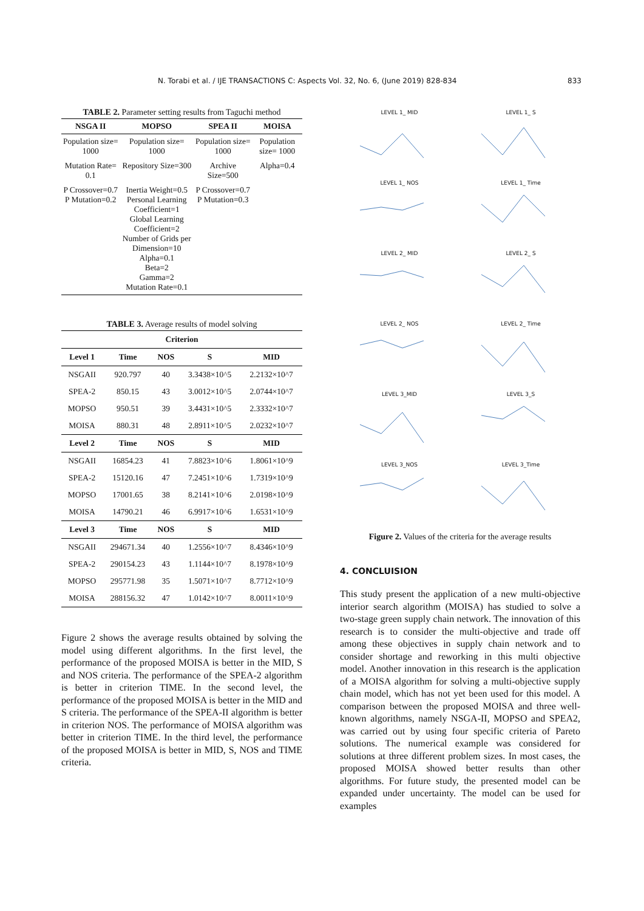N. Torabi et al. / IJE TRANSACTIONS C: Aspects Vol. 32, No. 6, (June 2019) 828-834 833
TABLE 2. Parameter setting results from Taguchi method
| NSGA II | MOPSO | SPEA II | MOISA |
| --- | --- | --- | --- |
| Population size= 1000 | Population size= 1000 | Population size= 1000 | Population size= 1000 |
| Mutation Rate= 0.1 | Repository Size=300 | Archive Size=500 | Alpha=0.4 |
| P Crossover=0.7 P Mutation=0.2 | Inertia Weight=0.5 Personal Learning Coefficient=1 Global Learning Coefficient=2 Number of Grids per Dimension=10 Alpha=0.1 Beta=2 Gamma=2 Mutation Rate=0.1 | P Crossover=0.7 P Mutation=0.3 | |
TABLE 3. Average results of model solving
| Criterion | | | | |
| Level 1 | Time | NOS | S | MID |
| NSGAII | 920.797 | 40 | 3.3438×10^5 | 2.2132×10^7 |
| SPEA-2 | 850.15 | 43 | 3.0012×10^5 | 2.0744×10^7 |
| MOPSO | 950.51 | 39 | 3.4431×10^5 | 2.3332×10^7 |
| MOISA | 880.31 | 48 | 2.8911×10^5 | 2.0232×10^7 |
| Level 2 | Time | NOS | S | MID |
| NSGAII | 16854.23 | 41 | 7.8823×10^6 | 1.8061×10^9 |
| SPEA-2 | 15120.16 | 47 | 7.2451×10^6 | 1.7319×10^9 |
| MOPSO | 17001.65 | 38 | 8.2141×10^6 | 2.0198×10^9 |
| MOISA | 14790.21 | 46 | 6.9917×10^6 | 1.6531×10^9 |
| Level 3 | Time | NOS | S | MID |
| NSGAII | 294671.34 | 40 | 1.2556×10^7 | 8.4346×10^9 |
| SPEA-2 | 290154.23 | 43 | 1.1144×10^7 | 8.1978×10^9 |
| MOPSO | 295771.98 | 35 | 1.5071×10^7 | 8.7712×10^9 |
| MOISA | 288156.32 | 47 | 1.0142×10^7 | 8.0011×10^9 |
Figure 2 shows the average results obtained by solving the model using different algorithms. In the first level, the performance of the proposed MOISA is better in the MID, S and NOS criteria. The performance of the SPEA-2 algorithm is better in criterion TIME. In the second level, the performance of the proposed MOISA is better in the MID and S criteria. The performance of the SPEA-II algorithm is better in criterion NOS. The performance of MOISA algorithm was better in criterion TIME. In the third level, the performance of the proposed MOISA is better in MID, S, NOS and TIME criteria.
LEVEL 1_ MID
LEVEL 1_ S
LEVEL 1_ NOS
LEVEL 1_ Time
LEVEL 2_ MID
LEVEL 2_ S
LEVEL 2_ NOS
LEVEL 2_ Time
LEVEL 3_MID
LEVEL 3_S
LEVEL 3_NOS
LEVEL 3_Time
Figure 2. Values of the criteria for the average results
4. CONCLUISION
This study present the application of a new multi-objective interior search algorithm (MOISA) has studied to solve a two-stage green supply chain network. The innovation of this research is to consider the multi-objective and trade off among these objectives in supply chain network and to consider shortage and reworking in this multi objective model. Another innovation in this research is the application of a MOISA algorithm for solving a multi-objective supply chain model, which has not yet been used for this model. A comparison between the proposed MOISA and three well-known algorithms, namely NSGA-II, MOPSO and SPEA2, was carried out by using four specific criteria of Pareto solutions. The numerical example was considered for solutions at three different problem sizes. In most cases, the proposed MOISA showed better results than other algorithms. For future study, the presented model can be expanded under uncertainty. The model can be used for examples